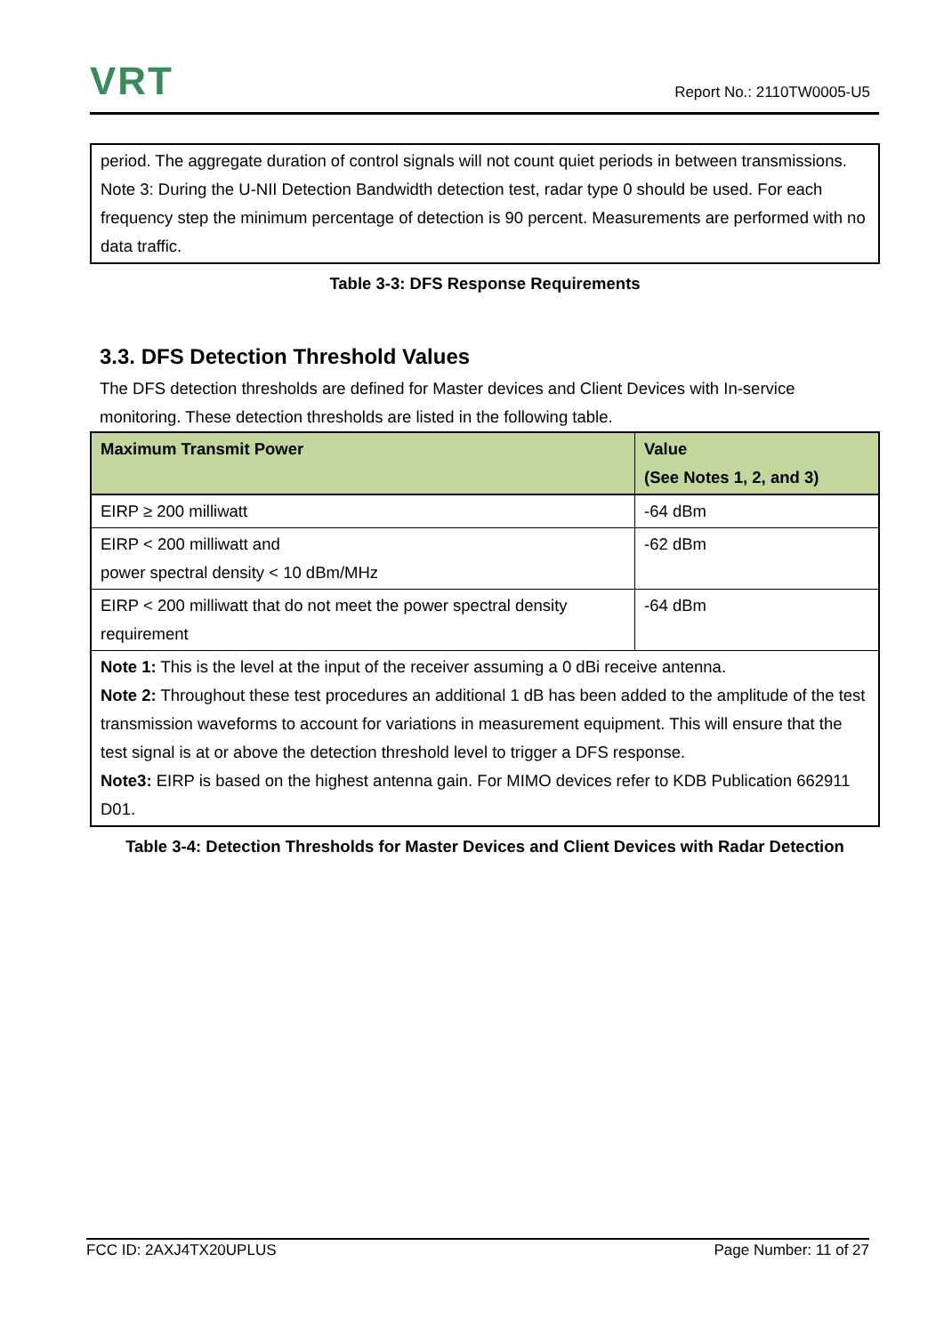VRT
Report No.: 2110TW0005-U5
period. The aggregate duration of control signals will not count quiet periods in between transmissions.
Note 3: During the U-NII Detection Bandwidth detection test, radar type 0 should be used. For each frequency step the minimum percentage of detection is 90 percent. Measurements are performed with no data traffic.
Table 3-3: DFS Response Requirements
3.3. DFS Detection Threshold Values
The DFS detection thresholds are defined for Master devices and Client Devices with In-service monitoring. These detection thresholds are listed in the following table.
| Maximum Transmit Power | Value (See Notes 1, 2, and 3) |
| --- | --- |
| EIRP ≥ 200 milliwatt | -64 dBm |
| EIRP < 200 milliwatt and power spectral density < 10 dBm/MHz | -62 dBm |
| EIRP < 200 milliwatt that do not meet the power spectral density requirement | -64 dBm |
| Note 1: This is the level at the input of the receiver assuming a 0 dBi receive antenna. Note 2: Throughout these test procedures an additional 1 dB has been added to the amplitude of the test transmission waveforms to account for variations in measurement equipment. This will ensure that the test signal is at or above the detection threshold level to trigger a DFS response. Note3: EIRP is based on the highest antenna gain. For MIMO devices refer to KDB Publication 662911 D01. | |
Table 3-4: Detection Thresholds for Master Devices and Client Devices with Radar Detection
FCC ID: 2AXJ4TX20UPLUS Page Number: 11 of 27